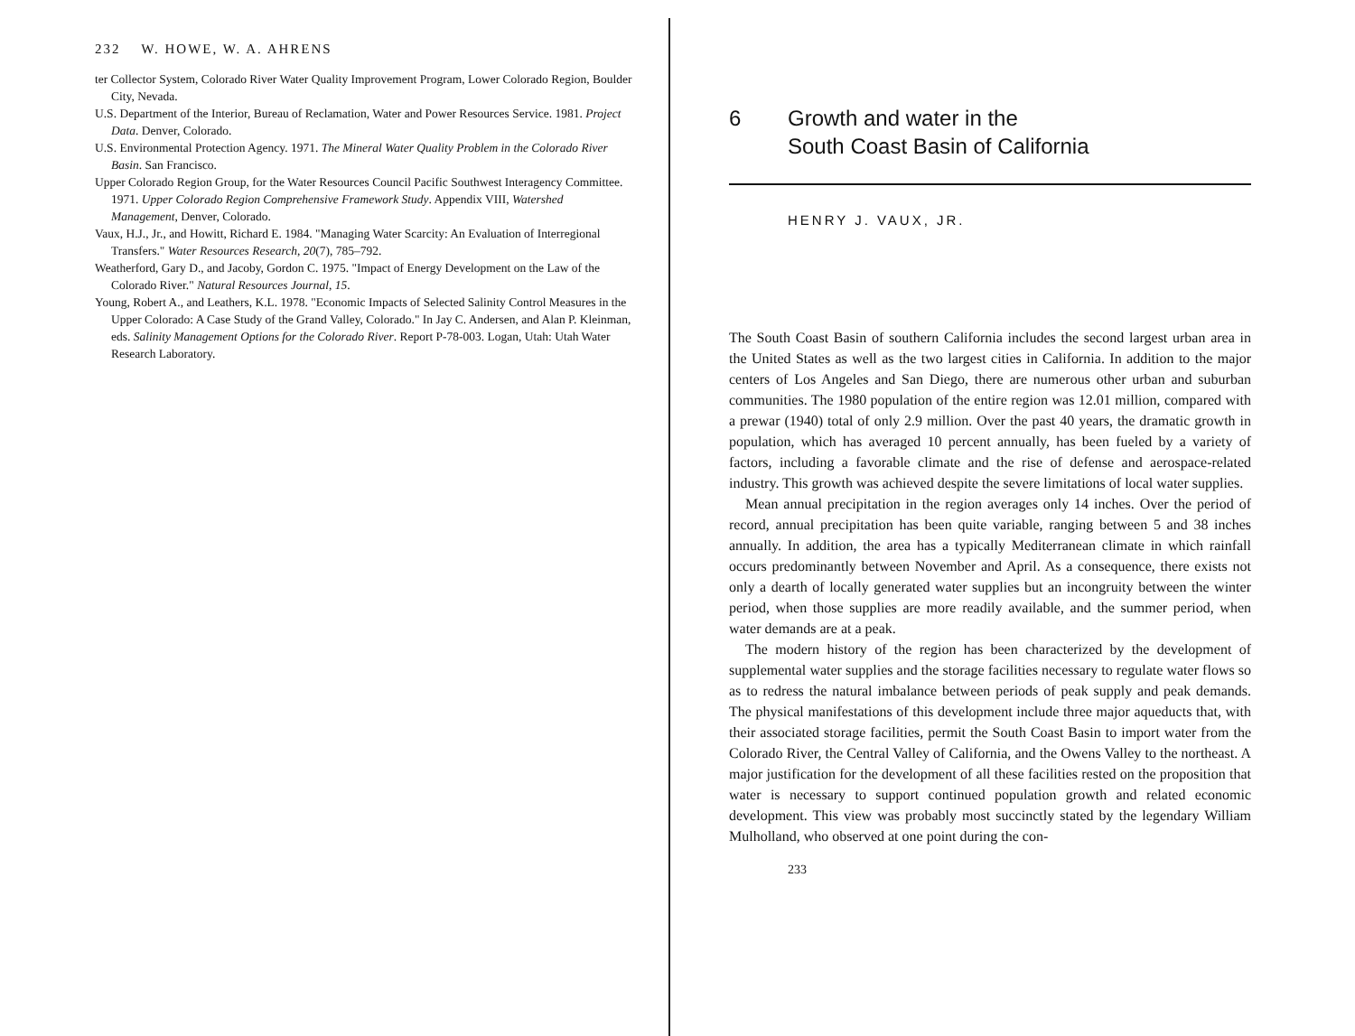232 W. HOWE, W. A. AHRENS
ter Collector System, Colorado River Water Quality Improvement Program, Lower Colorado Region, Boulder City, Nevada.
U.S. Department of the Interior, Bureau of Reclamation, Water and Power Resources Service. 1981. Project Data. Denver, Colorado.
U.S. Environmental Protection Agency. 1971. The Mineral Water Quality Problem in the Colorado River Basin. San Francisco.
Upper Colorado Region Group, for the Water Resources Council Pacific Southwest Interagency Committee. 1971. Upper Colorado Region Comprehensive Framework Study. Appendix VIII, Watershed Management, Denver, Colorado.
Vaux, H.J., Jr., and Howitt, Richard E. 1984. "Managing Water Scarcity: An Evaluation of Interregional Transfers." Water Resources Research, 20(7), 785–792.
Weatherford, Gary D., and Jacoby, Gordon C. 1975. "Impact of Energy Development on the Law of the Colorado River." Natural Resources Journal, 15.
Young, Robert A., and Leathers, K.L. 1978. "Economic Impacts of Selected Salinity Control Measures in the Upper Colorado: A Case Study of the Grand Valley, Colorado." In Jay C. Andersen, and Alan P. Kleinman, eds. Salinity Management Options for the Colorado River. Report P-78-003. Logan, Utah: Utah Water Research Laboratory.
6 Growth and water in the
South Coast Basin of California
HENRY J. VAUX, JR.
The South Coast Basin of southern California includes the second largest urban area in the United States as well as the two largest cities in California. In addition to the major centers of Los Angeles and San Diego, there are numerous other urban and suburban communities. The 1980 population of the entire region was 12.01 million, compared with a prewar (1940) total of only 2.9 million. Over the past 40 years, the dramatic growth in population, which has averaged 10 percent annually, has been fueled by a variety of factors, including a favorable climate and the rise of defense and aerospace-related industry. This growth was achieved despite the severe limitations of local water supplies.
Mean annual precipitation in the region averages only 14 inches. Over the period of record, annual precipitation has been quite variable, ranging between 5 and 38 inches annually. In addition, the area has a typically Mediterranean climate in which rainfall occurs predominantly between November and April. As a consequence, there exists not only a dearth of locally generated water supplies but an incongruity between the winter period, when those supplies are more readily available, and the summer period, when water demands are at a peak.
The modern history of the region has been characterized by the development of supplemental water supplies and the storage facilities necessary to regulate water flows so as to redress the natural imbalance between periods of peak supply and peak demands. The physical manifestations of this development include three major aqueducts that, with their associated storage facilities, permit the South Coast Basin to import water from the Colorado River, the Central Valley of California, and the Owens Valley to the northeast. A major justification for the development of all these facilities rested on the proposition that water is necessary to support continued population growth and related economic development. This view was probably most succinctly stated by the legendary William Mulholland, who observed at one point during the con-
233